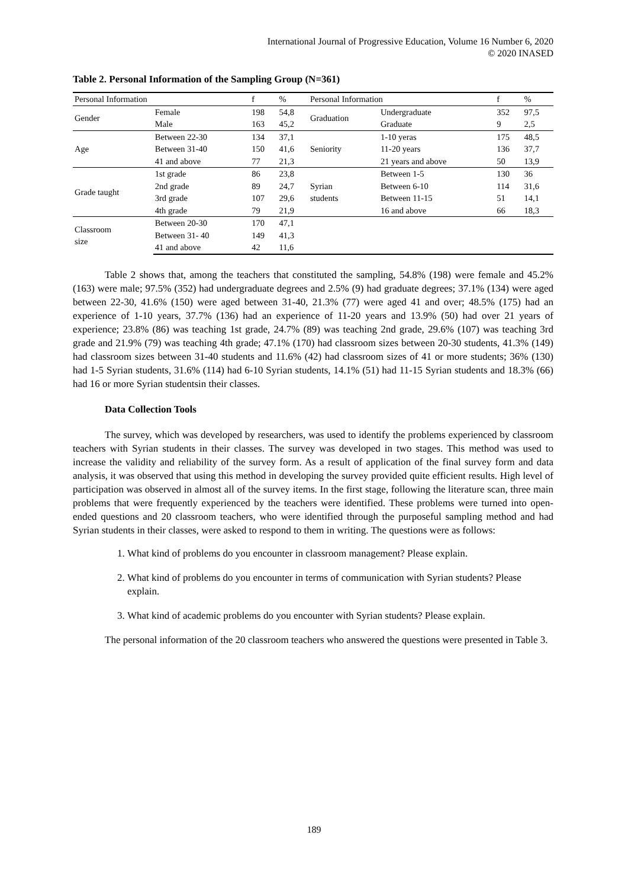International Journal of Progressive Education, Volume 16 Number 6, 2020
© 2020 INASED
Table 2. Personal Information of the Sampling Group (N=361)
| Personal Information | | f | % | Personal Information | | f | % |
| --- | --- | --- | --- | --- | --- | --- | --- |
| Gender | Female | 198 | 54,8 | Graduation | Undergraduate | 352 | 97,5 |
| | Male | 163 | 45,2 | | Graduate | 9 | 2,5 |
| Age | Between 22-30 | 134 | 37,1 | Seniority | 1-10 yeras | 175 | 48,5 |
| | Between 31-40 | 150 | 41,6 | | 11-20 years | 136 | 37,7 |
| | 41 and above | 77 | 21,3 | | 21 years and above | 50 | 13,9 |
| Grade taught | 1st grade | 86 | 23,8 | Syrian students | Between 1-5 | 130 | 36 |
| | 2nd grade | 89 | 24,7 | | Between 6-10 | 114 | 31,6 |
| | 3rd grade | 107 | 29,6 | | Between 11-15 | 51 | 14,1 |
| | 4th grade | 79 | 21,9 | | 16 and above | 66 | 18,3 |
| Classroom size | Between 20-30 | 170 | 47,1 | | | | |
| | Between 31- 40 | 149 | 41,3 | | | | |
| | 41 and above | 42 | 11,6 | | | | |
Table 2 shows that, among the teachers that constituted the sampling, 54.8% (198) were female and 45.2% (163) were male; 97.5% (352) had undergraduate degrees and 2.5% (9) had graduate degrees; 37.1% (134) were aged between 22-30, 41.6% (150) were aged between 31-40, 21.3% (77) were aged 41 and over; 48.5% (175) had an experience of 1-10 years, 37.7% (136) had an experience of 11-20 years and 13.9% (50) had over 21 years of experience; 23.8% (86) was teaching 1st grade, 24.7% (89) was teaching 2nd grade, 29.6% (107) was teaching 3rd grade and 21.9% (79) was teaching 4th grade; 47.1% (170) had classroom sizes between 20-30 students, 41.3% (149) had classroom sizes between 31-40 students and 11.6% (42) had classroom sizes of 41 or more students; 36% (130) had 1-5 Syrian students, 31.6% (114) had 6-10 Syrian students, 14.1% (51) had 11-15 Syrian students and 18.3% (66) had 16 or more Syrian studentsin their classes.
Data Collection Tools
The survey, which was developed by researchers, was used to identify the problems experienced by classroom teachers with Syrian students in their classes. The survey was developed in two stages. This method was used to increase the validity and reliability of the survey form. As a result of application of the final survey form and data analysis, it was observed that using this method in developing the survey provided quite efficient results. High level of participation was observed in almost all of the survey items. In the first stage, following the literature scan, three main problems that were frequently experienced by the teachers were identified. These problems were turned into open-ended questions and 20 classroom teachers, who were identified through the purposeful sampling method and had Syrian students in their classes, were asked to respond to them in writing. The questions were as follows:
1. What kind of problems do you encounter in classroom management? Please explain.
2. What kind of problems do you encounter in terms of communication with Syrian students? Please explain.
3. What kind of academic problems do you encounter with Syrian students? Please explain.
The personal information of the 20 classroom teachers who answered the questions were presented in Table 3.
189